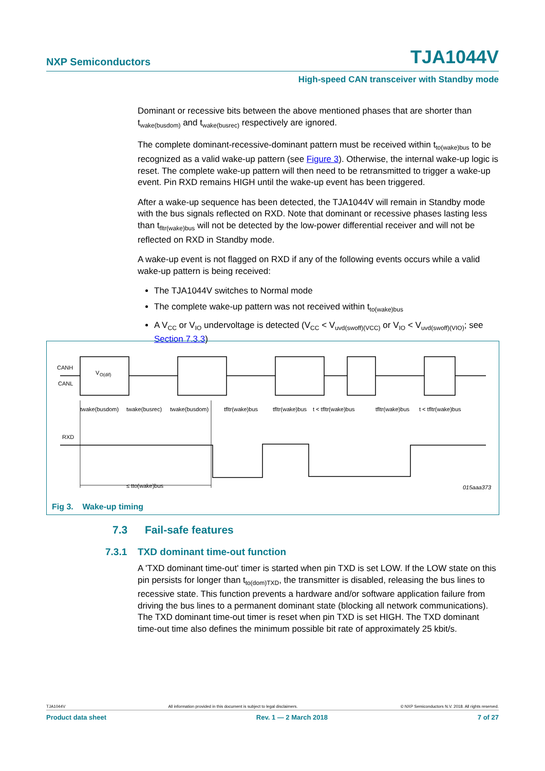NXP Semiconductors TJA1044V
High-speed CAN transceiver with Standby mode
Dominant or recessive bits between the above mentioned phases that are shorter than t<sub>wake(busdom)</sub> and t<sub>wake(busrec)</sub> respectively are ignored.
The complete dominant-recessive-dominant pattern must be received within t<sub>to(wake)bus</sub> to be recognized as a valid wake-up pattern (see Figure 3). Otherwise, the internal wake-up logic is reset. The complete wake-up pattern will then need to be retransmitted to trigger a wake-up event. Pin RXD remains HIGH until the wake-up event has been triggered.
After a wake-up sequence has been detected, the TJA1044V will remain in Standby mode with the bus signals reflected on RXD. Note that dominant or recessive phases lasting less than t<sub>fltr(wake)bus</sub> will not be detected by the low-power differential receiver and will not be reflected on RXD in Standby mode.
A wake-up event is not flagged on RXD if any of the following events occurs while a valid wake-up pattern is being received:
The TJA1044V switches to Normal mode
The complete wake-up pattern was not received within t<sub>to(wake)bus</sub>
A V<sub>CC</sub> or V<sub>IO</sub> undervoltage is detected (V<sub>CC</sub> < V<sub>uvd(swoff)(VCC)</sub> or V<sub>IO</sub> < V<sub>uvd(swoff)(VIO)</sub>; see Section 7.3.3)
CANH
CANL
V
O(dif)
RXD
twake(busdom)
twake(busrec)
twake(busdom)
tfltr(wake)bus
tfltr(wake)bus
t < tfltr(wake)bus
tfltr(wake)bus
t < tfltr(wake)bus
≤ tto(wake)bus
015aaa373
Fig 3. Wake-up timing
7.3 Fail-safe features
7.3.1 TXD dominant time-out function
A 'TXD dominant time-out' timer is started when pin TXD is set LOW. If the LOW state on this pin persists for longer than t<sub>to(dom)TXD</sub>, the transmitter is disabled, releasing the bus lines to recessive state. This function prevents a hardware and/or software application failure from driving the bus lines to a permanent dominant state (blocking all network communications). The TXD dominant time-out timer is reset when pin TXD is set HIGH. The TXD dominant time-out time also defines the minimum possible bit rate of approximately 25 kbit/s.
TJA1044V All information provided in this document is subject to legal disclaimers. © NXP Semiconductors N.V. 2018. All rights reserved.
Product data sheet Rev. 1 — 2 March 2018 7 of 27